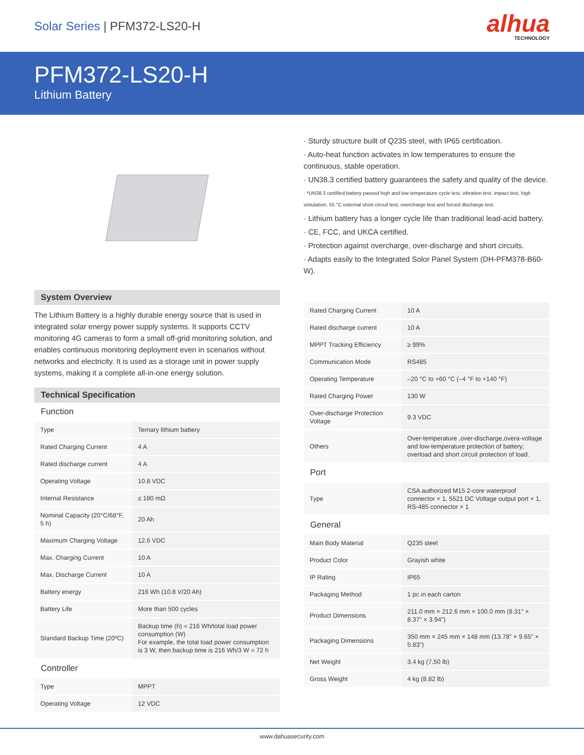Solar Series | PFM372-LS20-H
alhua
TECHNOLOGY
PFM372-LS20-H
Lithium Battery
System Overview
The Lithium Battery is a highly durable energy source that is used in integrated solar energy power supply systems. It supports CCTV monitoring 4G cameras to form a small off-grid monitoring solution, and enables continuous monitoring deployment even in scenarios without networks and electricity. It is used as a storage unit in power supply systems, making it a complete all-in-one energy solution.
Technical Specification
Function
| Type | Ternary lithium battery |
| Rated Charging Current | 4 A |
| Rated discharge current | 4 A |
| Operating Voltage | 10.8 VDC |
| Internal Resistance | ≤ 180 mΩ |
| Nominal Capacity (20°C/68°F, 5 h) | 20 Ah |
| Maximum Charging Voltage | 12.6 VDC |
| Max. Charging Current | 10 A |
| Max. Discharge Current | 10 A |
| Battery energy | 216 Wh (10.8 V/20 Ah) |
| Battery Life | More than 500 cycles |
| Standard Backup Time (20ºC) | Backup time (h) = 216 Wh/total load power consumption (W) For example, the total load power consumption is 3 W, then backup time is 216 Wh/3 W = 72 h |
Controller
| Type | MPPT |
| Operating Voltage | 12 VDC |
· Sturdy structure built of Q235 steel, with IP65 certification.
· Auto-heat function activates in low temperatures to ensure the continuous, stable operation.
· UN38.3 certified battery guarantees the safety and quality of the device.
· *UN38.3 certified battery passed high and low temperature cycle test, vibration test, impact test, high simulation, 55 °C external short circuit test, overcharge test and forced discharge test.
· Lithium battery has a longer cycle life than traditional lead-acid battery.
· CE, FCC, and UKCA certified.
· Protection against overcharge, over-discharge and short circuits.
· Adapts easily to the Integrated Solor Panel System (DH-PFM378-B60-W).
| Rated Charging Current | 10 A |
| Rated discharge current | 10 A |
| MPPT Tracking Efficiency | ≥ 99% |
| Communication Mode | RS485 |
| Operating Temperature | –20 °C to +60 °C (–4 °F to +140 °F) |
| Rated Charging Power | 130 W |
| Over-discharge Protection Voltage | 9.3 VDC |
| Others | Over-temperature ,over-discharge,overa-voltage and low-temperature protection of battery; overload and short circuit protection of load. |
Port
| Type | CSA authorized M15 2-core waterproof connector × 1, 5521 DC Voltage output port × 1, RS-485 connector × 1 |
General
| Main Body Material | Q235 steel |
| Product Color | Grayish white |
| IP Rating | IP65 |
| Packaging Method | 1 pc in each carton |
| Product Dimensions | 211.0 mm × 212.6 mm × 100.0 mm (8.31" × 8.37" × 3.94") |
| Packaging Dimensions | 350 mm × 245 mm × 148 mm (13.78" × 9.65" × 5.83") |
| Net Weight | 3.4 kg (7.50 lb) |
| Gross Weight | 4 kg (8.82 lb) |
www.dahuasecurity.com